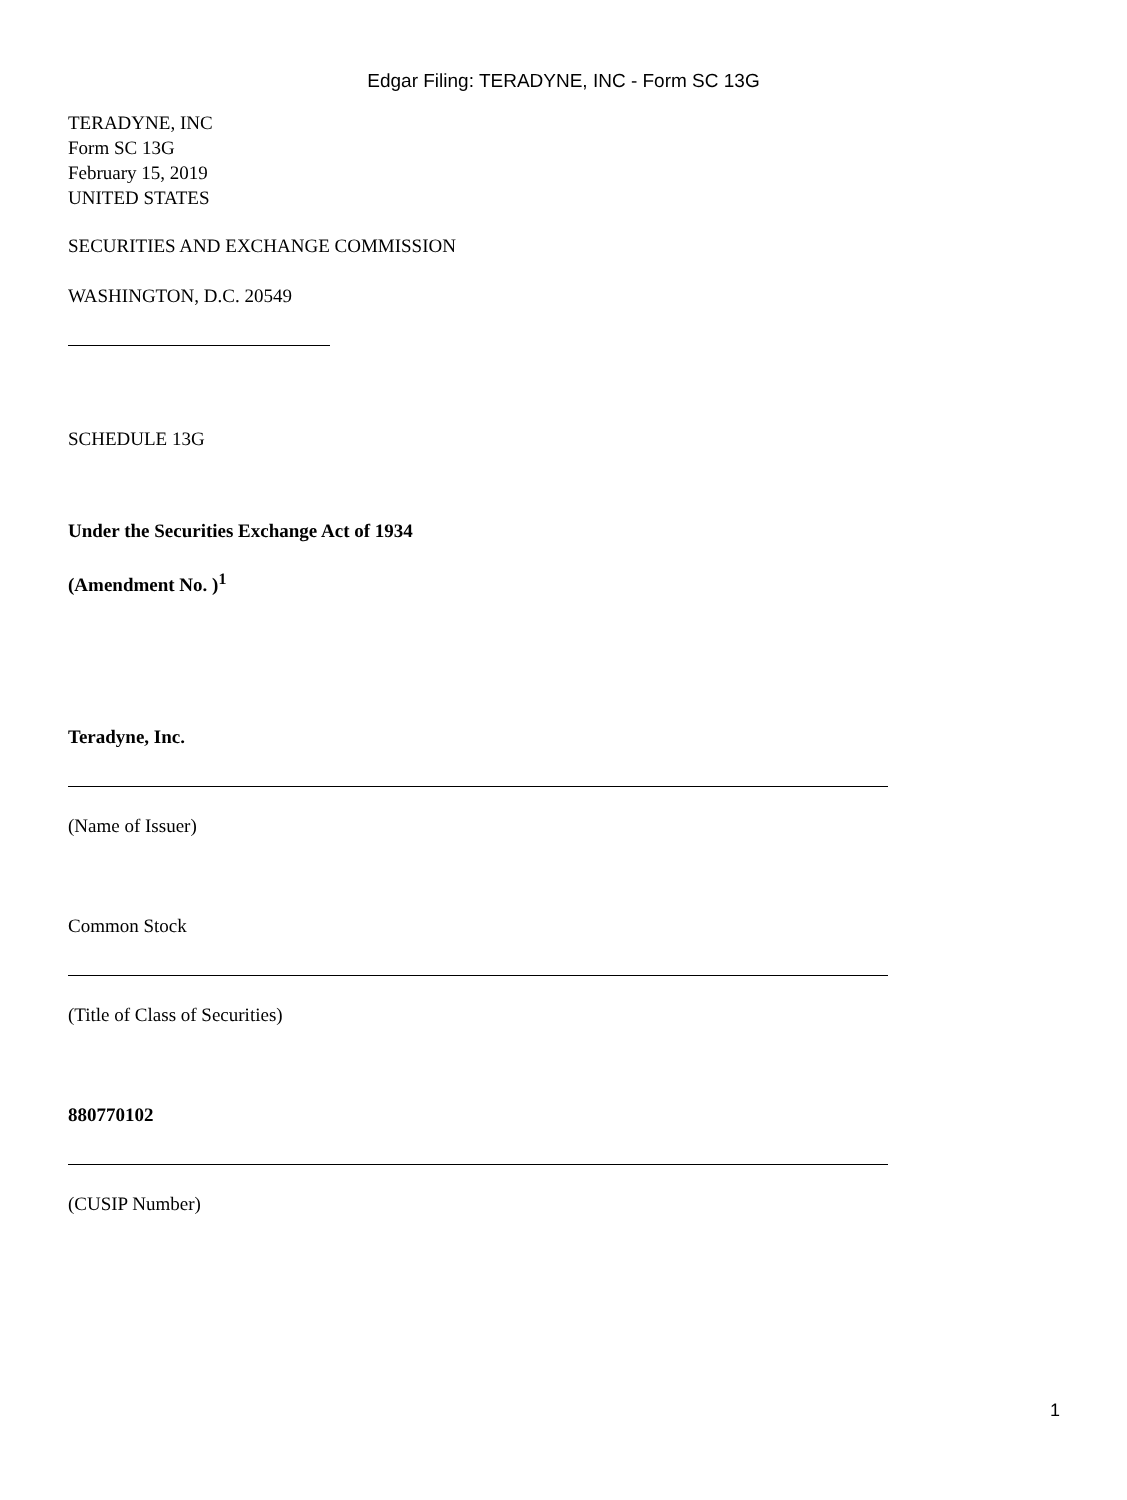Edgar Filing: TERADYNE, INC - Form SC 13G
TERADYNE, INC
Form SC 13G
February 15, 2019
UNITED STATES
SECURITIES AND EXCHANGE COMMISSION
WASHINGTON, D.C. 20549
SCHEDULE 13G
Under the Securities Exchange Act of 1934
(Amendment No. )<sup>1</sup>
Teradyne, Inc.
(Name of Issuer)
Common Stock
(Title of Class of Securities)
880770102
(CUSIP Number)
1